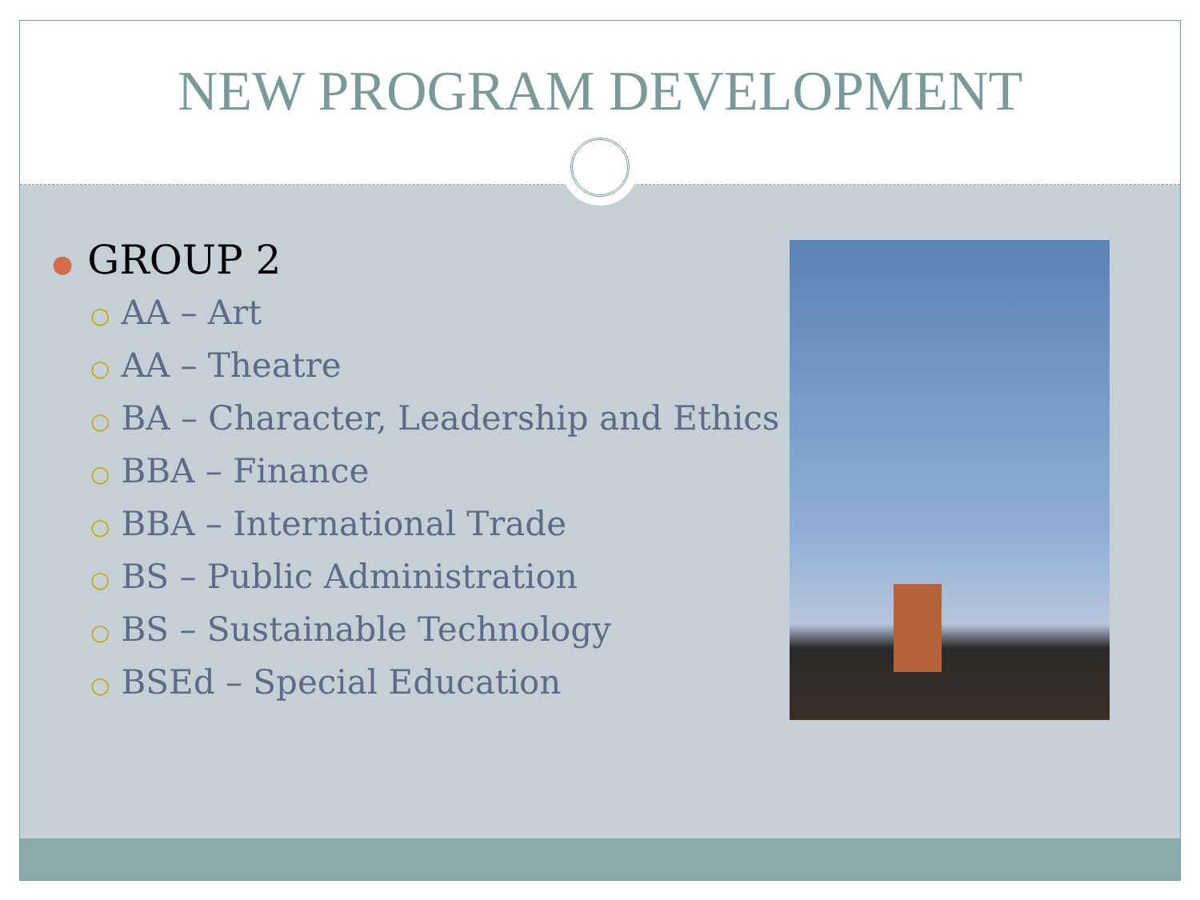NEW PROGRAM DEVELOPMENT
● GROUP 2
○ AA – Art
○ AA – Theatre
○ BA – Character, Leadership and Ethics
○ BBA – Finance
○ BBA – International Trade
○ BS – Public Administration
○ BS – Sustainable Technology
○ BSEd – Special Education